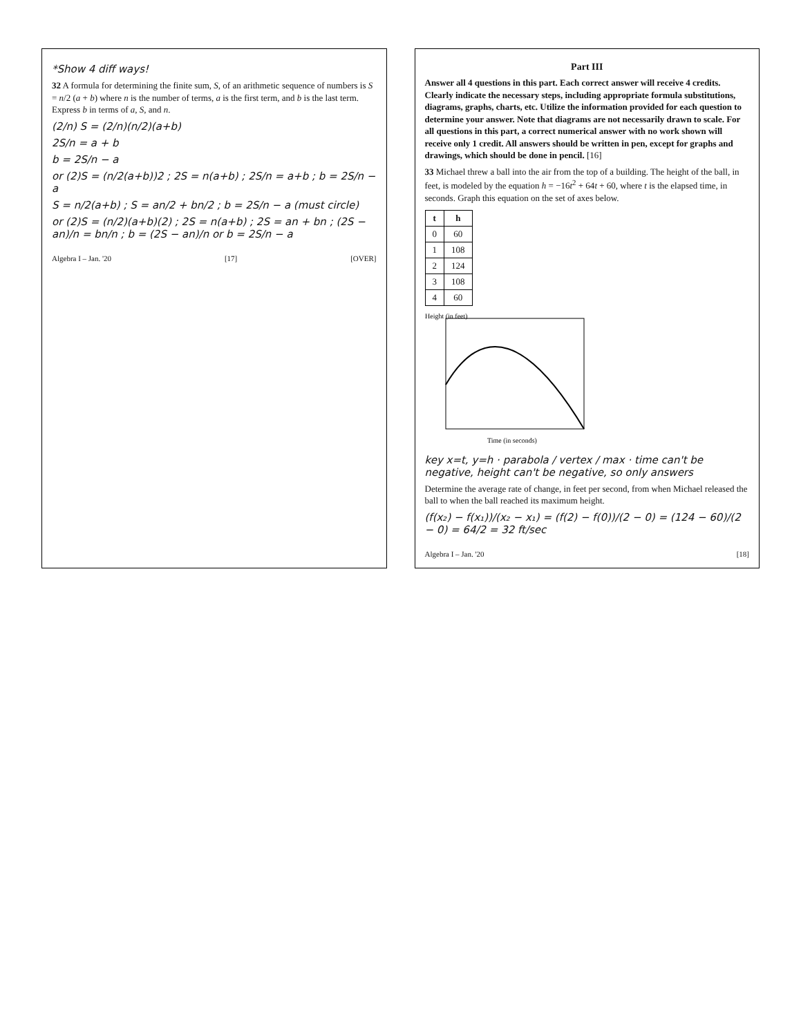*Show 4 diff ways!
32 A formula for determining the finite sum, S, of an arithmetic sequence of numbers is S = n/2 (a + b) where n is the number of terms, a is the first term, and b is the last term. Express b in terms of a, S, and n.
(2/n) S = (2/n)(n/2)(a+b)
2S/n = a + b
b = 2S/n − a
or (2)S = (n/2(a+b))2 ; 2S = n(a+b) ; 2S/n = a+b ; b = 2S/n − a
S = n/2(a+b) ; S = an/2 + bn/2 ; b = 2S/n − a (must circle)
or (2)S = (n/2)(a+b)(2) ; 2S = n(a+b) ; 2S = an + bn ; (2S − an)/n = bn/n ; b = (2S − an)/n or b = 2S/n − a
Algebra I – Jan. '20 [17] [OVER]
Part III
Answer all 4 questions in this part. Each correct answer will receive 4 credits. Clearly indicate the necessary steps, including appropriate formula substitutions, diagrams, graphs, charts, etc. Utilize the information provided for each question to determine your answer. Note that diagrams are not necessarily drawn to scale. For all questions in this part, a correct numerical answer with no work shown will receive only 1 credit. All answers should be written in pen, except for graphs and drawings, which should be done in pencil. [16]
33 Michael threw a ball into the air from the top of a building. The height of the ball, in feet, is modeled by the equation h = −16t<sup>2</sup> + 64t + 60, where t is the elapsed time, in seconds. Graph this equation on the set of axes below.
| t | h |
| --- | --- |
| 0 | 60 |
| 1 | 108 |
| 2 | 124 |
| 3 | 108 |
| 4 | 60 |
Height (in feet)
Time (in seconds)
key x=t, y=h · parabola / vertex / max · time can't be negative, height can't be negative, so only answers
Determine the average rate of change, in feet per second, from when Michael released the ball to when the ball reached its maximum height.
(f(x₂) − f(x₁))/(x₂ − x₁) = (f(2) − f(0))/(2 − 0) = (124 − 60)/(2 − 0) = 64/2 = 32 ft/sec
Algebra I – Jan. '20 [18]